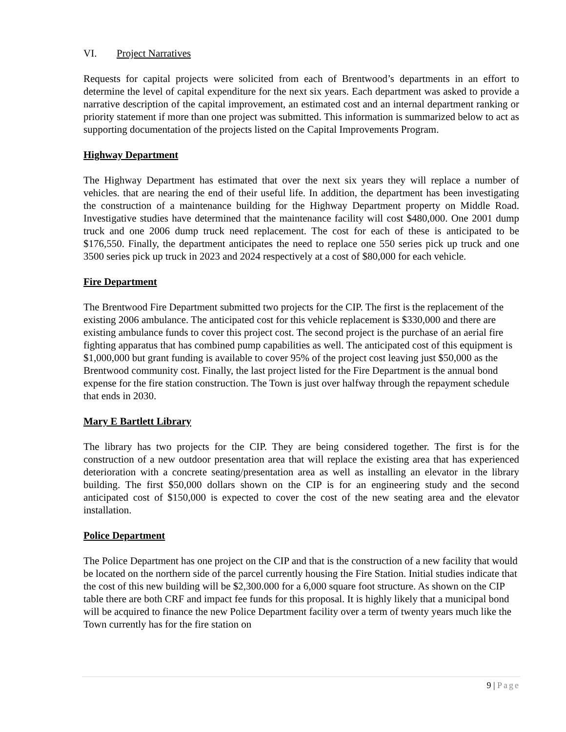VI. Project Narratives
Requests for capital projects were solicited from each of Brentwood’s departments in an effort to determine the level of capital expenditure for the next six years. Each department was asked to provide a narrative description of the capital improvement, an estimated cost and an internal department ranking or priority statement if more than one project was submitted. This information is summarized below to act as supporting documentation of the projects listed on the Capital Improvements Program.
Highway Department
The Highway Department has estimated that over the next six years they will replace a number of vehicles. that are nearing the end of their useful life. In addition, the department has been investigating the construction of a maintenance building for the Highway Department property on Middle Road. Investigative studies have determined that the maintenance facility will cost $480,000. One 2001 dump truck and one 2006 dump truck need replacement. The cost for each of these is anticipated to be $176,550. Finally, the department anticipates the need to replace one 550 series pick up truck and one 3500 series pick up truck in 2023 and 2024 respectively at a cost of $80,000 for each vehicle.
Fire Department
The Brentwood Fire Department submitted two projects for the CIP. The first is the replacement of the existing 2006 ambulance. The anticipated cost for this vehicle replacement is $330,000 and there are existing ambulance funds to cover this project cost. The second project is the purchase of an aerial fire fighting apparatus that has combined pump capabilities as well. The anticipated cost of this equipment is $1,000,000 but grant funding is available to cover 95% of the project cost leaving just $50,000 as the Brentwood community cost. Finally, the last project listed for the Fire Department is the annual bond expense for the fire station construction. The Town is just over halfway through the repayment schedule that ends in 2030.
Mary E Bartlett Library
The library has two projects for the CIP. They are being considered together. The first is for the construction of a new outdoor presentation area that will replace the existing area that has experienced deterioration with a concrete seating/presentation area as well as installing an elevator in the library building. The first $50,000 dollars shown on the CIP is for an engineering study and the second anticipated cost of $150,000 is expected to cover the cost of the new seating area and the elevator installation.
Police Department
The Police Department has one project on the CIP and that is the construction of a new facility that would be located on the northern side of the parcel currently housing the Fire Station. Initial studies indicate that the cost of this new building will be $2,300.000 for a 6,000 square foot structure. As shown on the CIP table there are both CRF and impact fee funds for this proposal. It is highly likely that a municipal bond will be acquired to finance the new Police Department facility over a term of twenty years much like the Town currently has for the fire station on
9 | Page